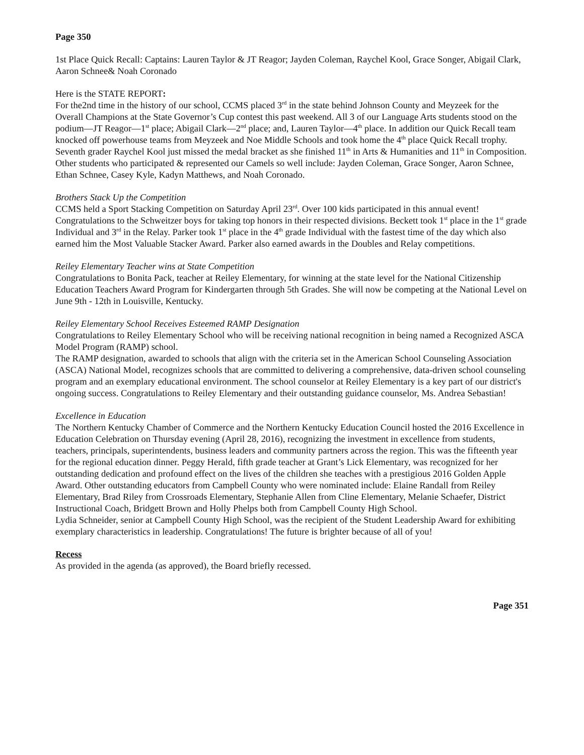Page 350
1st Place Quick Recall: Captains: Lauren Taylor & JT Reagor; Jayden Coleman, Raychel Kool, Grace Songer, Abigail Clark, Aaron Schnee& Noah Coronado
Here is the STATE REPORT:
For the2nd time in the history of our school, CCMS placed 3<sup>rd</sup> in the state behind Johnson County and Meyzeek for the Overall Champions at the State Governor’s Cup contest this past weekend. All 3 of our Language Arts students stood on the podium—JT Reagor—1<sup>st</sup> place; Abigail Clark—2<sup>nd</sup> place; and, Lauren Taylor—4<sup>th</sup> place. In addition our Quick Recall team knocked off powerhouse teams from Meyzeek and Noe Middle Schools and took home the 4<sup>th</sup> place Quick Recall trophy. Seventh grader Raychel Kool just missed the medal bracket as she finished 11<sup>th</sup> in Arts & Humanities and 11<sup>th</sup> in Composition. Other students who participated & represented our Camels so well include: Jayden Coleman, Grace Songer, Aaron Schnee, Ethan Schnee, Casey Kyle, Kadyn Matthews, and Noah Coronado.
Brothers Stack Up the Competition
CCMS held a Sport Stacking Competition on Saturday April 23<sup>rd</sup>. Over 100 kids participated in this annual event! Congratulations to the Schweitzer boys for taking top honors in their respected divisions. Beckett took 1<sup>st</sup> place in the 1<sup>st</sup> grade Individual and 3<sup>rd</sup> in the Relay. Parker took 1<sup>st</sup> place in the 4<sup>th</sup> grade Individual with the fastest time of the day which also earned him the Most Valuable Stacker Award. Parker also earned awards in the Doubles and Relay competitions.
Reiley Elementary Teacher wins at State Competition
Congratulations to Bonita Pack, teacher at Reiley Elementary, for winning at the state level for the National Citizenship Education Teachers Award Program for Kindergarten through 5th Grades. She will now be competing at the National Level on June 9th - 12th in Louisville, Kentucky.
Reiley Elementary School Receives Esteemed RAMP Designation
Congratulations to Reiley Elementary School who will be receiving national recognition in being named a Recognized ASCA Model Program (RAMP) school.
The RAMP designation, awarded to schools that align with the criteria set in the American School Counseling Association (ASCA) National Model, recognizes schools that are committed to delivering a comprehensive, data-driven school counseling program and an exemplary educational environment. The school counselor at Reiley Elementary is a key part of our district's ongoing success. Congratulations to Reiley Elementary and their outstanding guidance counselor, Ms. Andrea Sebastian!
Excellence in Education
The Northern Kentucky Chamber of Commerce and the Northern Kentucky Education Council hosted the 2016 Excellence in Education Celebration on Thursday evening (April 28, 2016), recognizing the investment in excellence from students, teachers, principals, superintendents, business leaders and community partners across the region. This was the fifteenth year for the regional education dinner. Peggy Herald, fifth grade teacher at Grant’s Lick Elementary, was recognized for her outstanding dedication and profound effect on the lives of the children she teaches with a prestigious 2016 Golden Apple Award. Other outstanding educators from Campbell County who were nominated include: Elaine Randall from Reiley Elementary, Brad Riley from Crossroads Elementary, Stephanie Allen from Cline Elementary, Melanie Schaefer, District Instructional Coach, Bridgett Brown and Holly Phelps both from Campbell County High School.
Lydia Schneider, senior at Campbell County High School, was the recipient of the Student Leadership Award for exhibiting exemplary characteristics in leadership. Congratulations! The future is brighter because of all of you!
Recess
As provided in the agenda (as approved), the Board briefly recessed.
Page 351